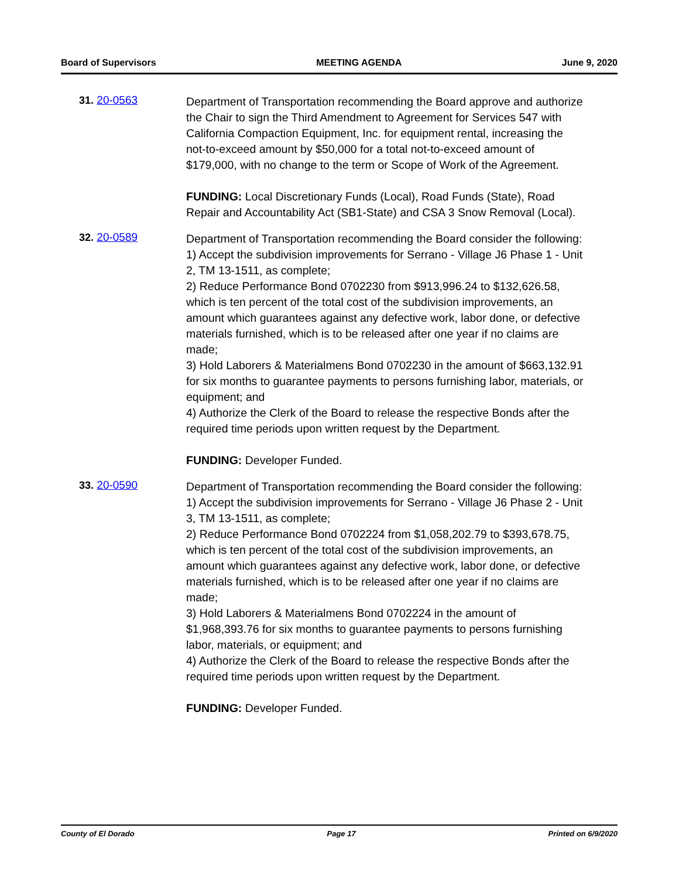Board of Supervisors MEETING AGENDA June 9, 2020
31. 20-0563
Department of Transportation recommending the Board approve and authorize the Chair to sign the Third Amendment to Agreement for Services 547 with California Compaction Equipment, Inc. for equipment rental, increasing the not-to-exceed amount by $50,000 for a total not-to-exceed amount of $179,000, with no change to the term or Scope of Work of the Agreement.
FUNDING: Local Discretionary Funds (Local), Road Funds (State), Road Repair and Accountability Act (SB1-State) and CSA 3 Snow Removal (Local).
32. 20-0589
Department of Transportation recommending the Board consider the following:
1) Accept the subdivision improvements for Serrano - Village J6 Phase 1 - Unit 2, TM 13-1511, as complete;
2) Reduce Performance Bond 0702230 from $913,996.24 to $132,626.58, which is ten percent of the total cost of the subdivision improvements, an amount which guarantees against any defective work, labor done, or defective materials furnished, which is to be released after one year if no claims are made;
3) Hold Laborers & Materialmens Bond 0702230 in the amount of $663,132.91 for six months to guarantee payments to persons furnishing labor, materials, or equipment; and
4) Authorize the Clerk of the Board to release the respective Bonds after the required time periods upon written request by the Department.
FUNDING: Developer Funded.
33. 20-0590
Department of Transportation recommending the Board consider the following:
1) Accept the subdivision improvements for Serrano - Village J6 Phase 2 - Unit 3, TM 13-1511, as complete;
2) Reduce Performance Bond 0702224 from $1,058,202.79 to $393,678.75, which is ten percent of the total cost of the subdivision improvements, an amount which guarantees against any defective work, labor done, or defective materials furnished, which is to be released after one year if no claims are made;
3) Hold Laborers & Materialmens Bond 0702224 in the amount of $1,968,393.76 for six months to guarantee payments to persons furnishing labor, materials, or equipment; and
4) Authorize the Clerk of the Board to release the respective Bonds after the required time periods upon written request by the Department.
FUNDING: Developer Funded.
County of El Dorado Page 17 Printed on 6/9/2020